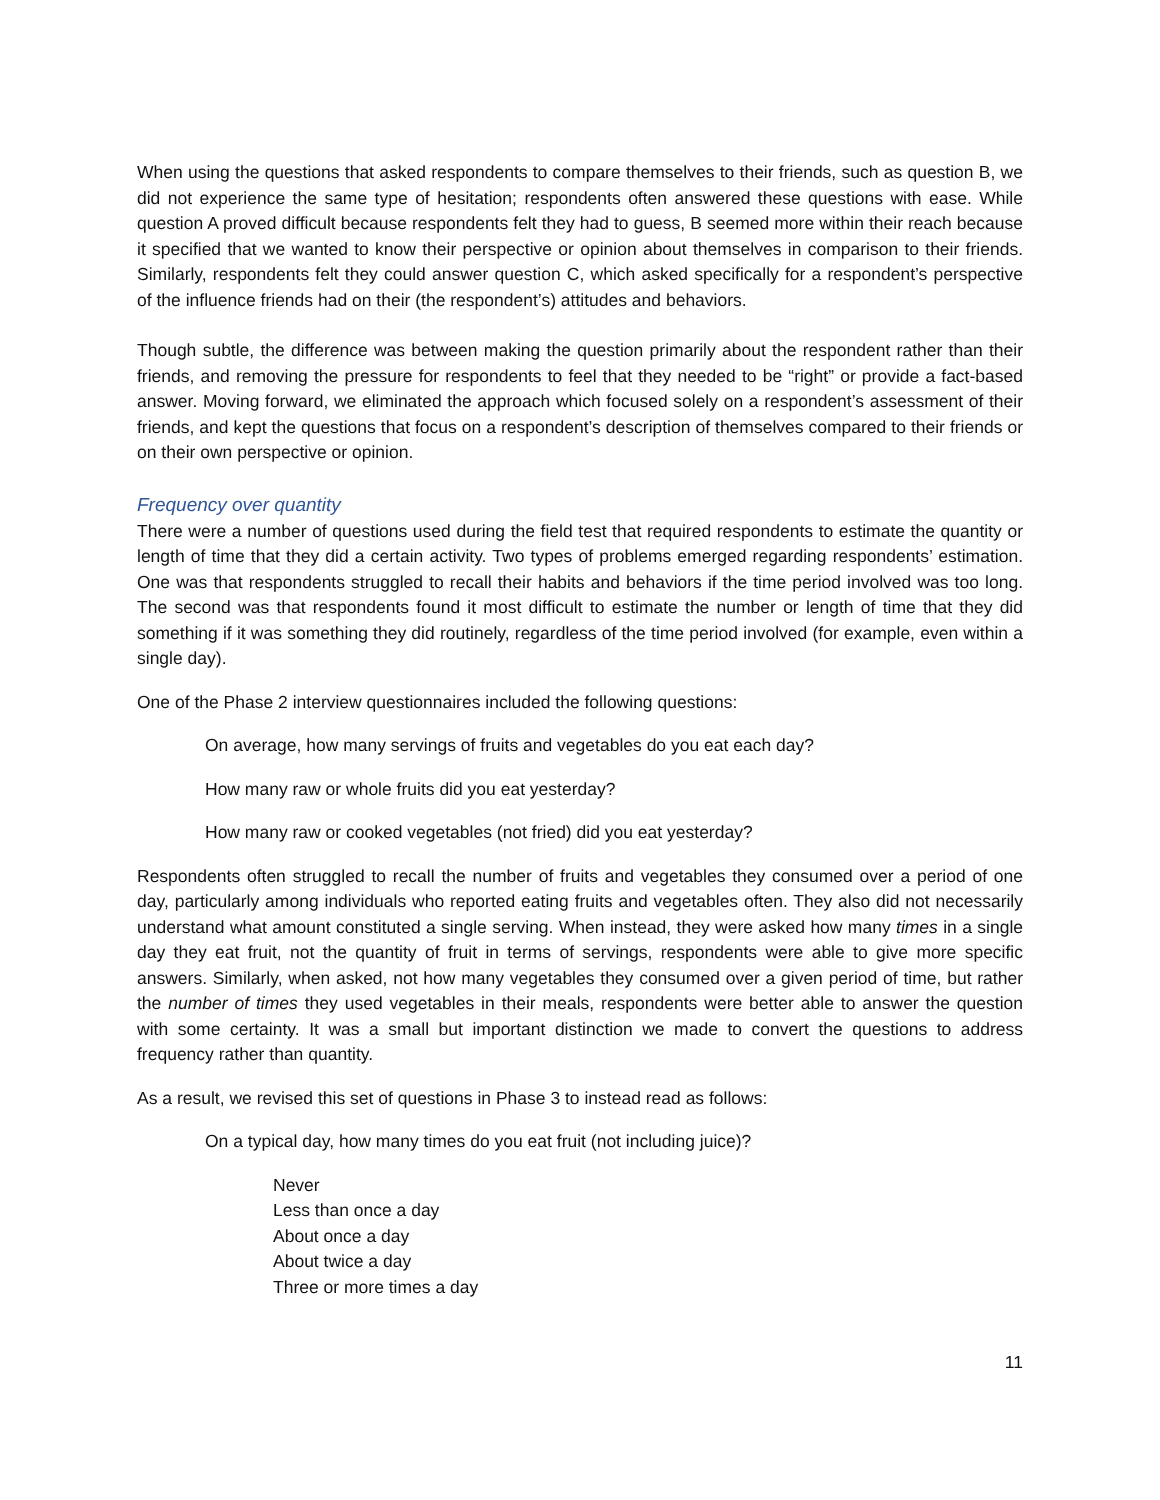When using the questions that asked respondents to compare themselves to their friends, such as question B, we did not experience the same type of hesitation; respondents often answered these questions with ease. While question A proved difficult because respondents felt they had to guess, B seemed more within their reach because it specified that we wanted to know their perspective or opinion about themselves in comparison to their friends. Similarly, respondents felt they could answer question C, which asked specifically for a respondent’s perspective of the influence friends had on their (the respondent’s) attitudes and behaviors.
Though subtle, the difference was between making the question primarily about the respondent rather than their friends, and removing the pressure for respondents to feel that they needed to be “right” or provide a fact-based answer. Moving forward, we eliminated the approach which focused solely on a respondent’s assessment of their friends, and kept the questions that focus on a respondent’s description of themselves compared to their friends or on their own perspective or opinion.
Frequency over quantity
There were a number of questions used during the field test that required respondents to estimate the quantity or length of time that they did a certain activity. Two types of problems emerged regarding respondents’ estimation. One was that respondents struggled to recall their habits and behaviors if the time period involved was too long. The second was that respondents found it most difficult to estimate the number or length of time that they did something if it was something they did routinely, regardless of the time period involved (for example, even within a single day).
One of the Phase 2 interview questionnaires included the following questions:
On average, how many servings of fruits and vegetables do you eat each day?
How many raw or whole fruits did you eat yesterday?
How many raw or cooked vegetables (not fried) did you eat yesterday?
Respondents often struggled to recall the number of fruits and vegetables they consumed over a period of one day, particularly among individuals who reported eating fruits and vegetables often. They also did not necessarily understand what amount constituted a single serving. When instead, they were asked how many times in a single day they eat fruit, not the quantity of fruit in terms of servings, respondents were able to give more specific answers. Similarly, when asked, not how many vegetables they consumed over a given period of time, but rather the number of times they used vegetables in their meals, respondents were better able to answer the question with some certainty. It was a small but important distinction we made to convert the questions to address frequency rather than quantity.
As a result, we revised this set of questions in Phase 3 to instead read as follows:
On a typical day, how many times do you eat fruit (not including juice)?
Never
Less than once a day
About once a day
About twice a day
Three or more times a day
11